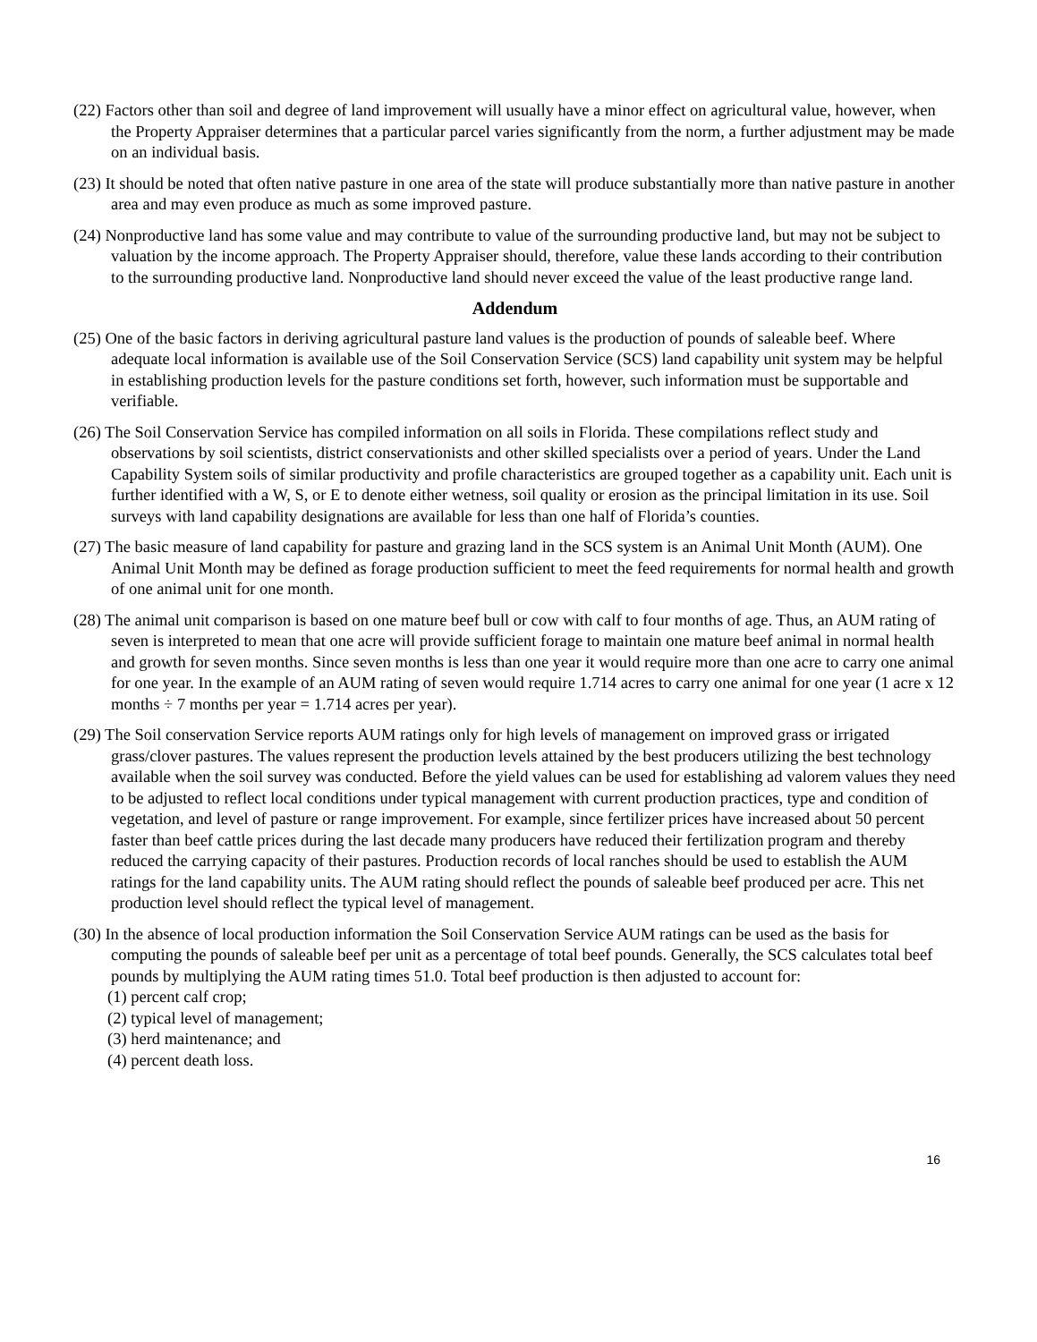(22) Factors other than soil and degree of land improvement will usually have a minor effect on agricultural value, however, when the Property Appraiser determines that a particular parcel varies significantly from the norm, a further adjustment may be made on an individual basis.
(23) It should be noted that often native pasture in one area of the state will produce substantially more than native pasture in another area and may even produce as much as some improved pasture.
(24) Nonproductive land has some value and may contribute to value of the surrounding productive land, but may not be subject to valuation by the income approach. The Property Appraiser should, therefore, value these lands according to their contribution to the surrounding productive land. Nonproductive land should never exceed the value of the least productive range land.
Addendum
(25) One of the basic factors in deriving agricultural pasture land values is the production of pounds of saleable beef. Where adequate local information is available use of the Soil Conservation Service (SCS) land capability unit system may be helpful in establishing production levels for the pasture conditions set forth, however, such information must be supportable and verifiable.
(26) The Soil Conservation Service has compiled information on all soils in Florida. These compilations reflect study and observations by soil scientists, district conservationists and other skilled specialists over a period of years. Under the Land Capability System soils of similar productivity and profile characteristics are grouped together as a capability unit. Each unit is further identified with a W, S, or E to denote either wetness, soil quality or erosion as the principal limitation in its use. Soil surveys with land capability designations are available for less than one half of Florida’s counties.
(27) The basic measure of land capability for pasture and grazing land in the SCS system is an Animal Unit Month (AUM). One Animal Unit Month may be defined as forage production sufficient to meet the feed requirements for normal health and growth of one animal unit for one month.
(28) The animal unit comparison is based on one mature beef bull or cow with calf to four months of age. Thus, an AUM rating of seven is interpreted to mean that one acre will provide sufficient forage to maintain one mature beef animal in normal health and growth for seven months. Since seven months is less than one year it would require more than one acre to carry one animal for one year. In the example of an AUM rating of seven would require 1.714 acres to carry one animal for one year (1 acre x 12 months ÷ 7 months per year = 1.714 acres per year).
(29) The Soil conservation Service reports AUM ratings only for high levels of management on improved grass or irrigated grass/clover pastures. The values represent the production levels attained by the best producers utilizing the best technology available when the soil survey was conducted. Before the yield values can be used for establishing ad valorem values they need to be adjusted to reflect local conditions under typical management with current production practices, type and condition of vegetation, and level of pasture or range improvement. For example, since fertilizer prices have increased about 50 percent faster than beef cattle prices during the last decade many producers have reduced their fertilization program and thereby reduced the carrying capacity of their pastures. Production records of local ranches should be used to establish the AUM ratings for the land capability units. The AUM rating should reflect the pounds of saleable beef produced per acre. This net production level should reflect the typical level of management.
(30) In the absence of local production information the Soil Conservation Service AUM ratings can be used as the basis for computing the pounds of saleable beef per unit as a percentage of total beef pounds. Generally, the SCS calculates total beef pounds by multiplying the AUM rating times 51.0. Total beef production is then adjusted to account for:
(1) percent calf crop;
(2) typical level of management;
(3) herd maintenance; and
(4) percent death loss.
16